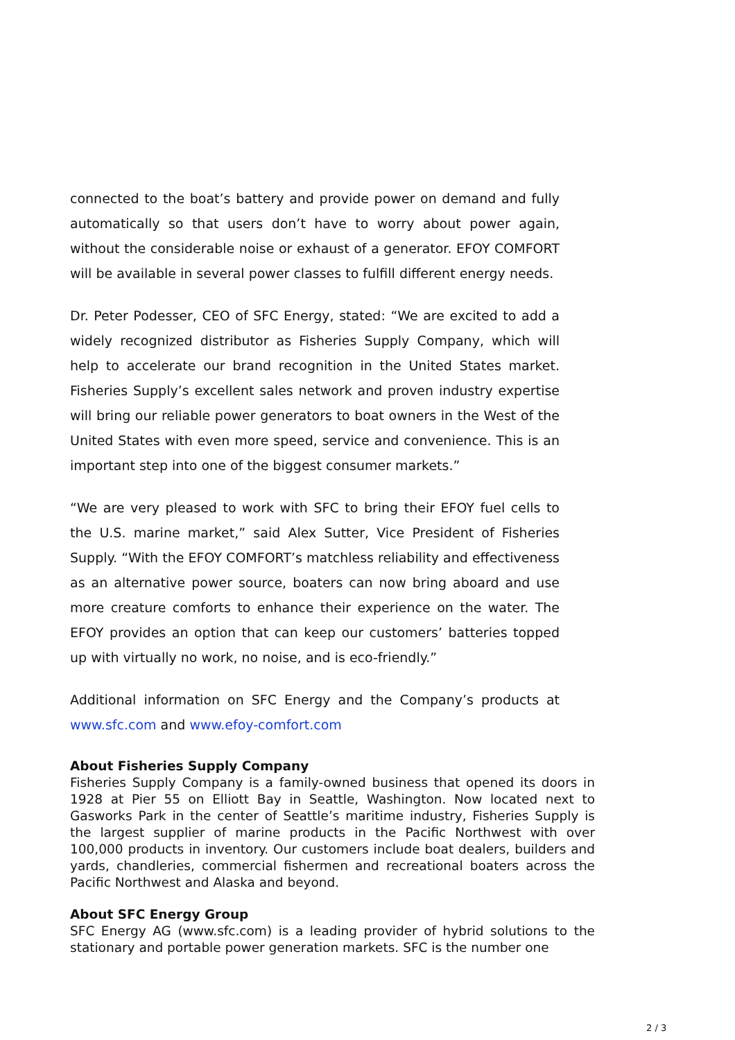connected to the boat’s battery and provide power on demand and fully automatically so that users don’t have to worry about power again, without the considerable noise or exhaust of a generator. EFOY COMFORT will be available in several power classes to fulfill different energy needs.
Dr. Peter Podesser, CEO of SFC Energy, stated: “We are excited to add a widely recognized distributor as Fisheries Supply Company, which will help to accelerate our brand recognition in the United States market. Fisheries Supply’s excellent sales network and proven industry expertise will bring our reliable power generators to boat owners in the West of the United States with even more speed, service and convenience. This is an important step into one of the biggest consumer markets.”
“We are very pleased to work with SFC to bring their EFOY fuel cells to the U.S. marine market,” said Alex Sutter, Vice President of Fisheries Supply. “With the EFOY COMFORT’s matchless reliability and effectiveness as an alternative power source, boaters can now bring aboard and use more creature comforts to enhance their experience on the water. The EFOY provides an option that can keep our customers’ batteries topped up with virtually no work, no noise, and is eco-friendly.”
Additional information on SFC Energy and the Company’s products at www.sfc.com and www.efoy-comfort.com
About Fisheries Supply Company
Fisheries Supply Company is a family-owned business that opened its doors in 1928 at Pier 55 on Elliott Bay in Seattle, Washington. Now located next to Gasworks Park in the center of Seattle’s maritime industry, Fisheries Supply is the largest supplier of marine products in the Pacific Northwest with over 100,000 products in inventory. Our customers include boat dealers, builders and yards, chandleries, commercial fishermen and recreational boaters across the Pacific Northwest and Alaska and beyond.
About SFC Energy Group
SFC Energy AG (www.sfc.com) is a leading provider of hybrid solutions to the stationary and portable power generation markets. SFC is the number one
2 / 3